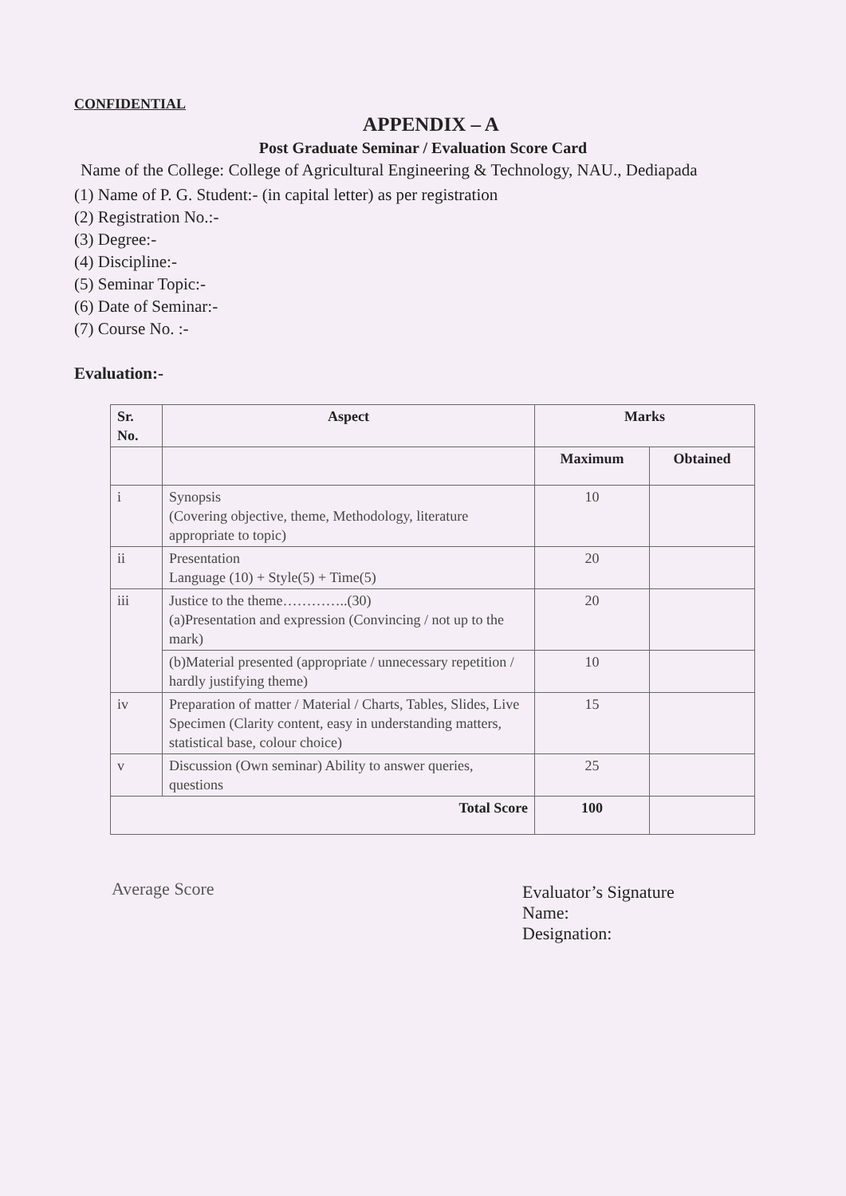CONFIDENTIAL
APPENDIX – A
Post Graduate Seminar / Evaluation Score Card
Name of the College: College of Agricultural Engineering & Technology, NAU., Dediapada
(1) Name of P. G. Student:- (in capital letter) as per registration
(2) Registration No.:-
(3) Degree:-
(4) Discipline:-
(5) Seminar Topic:-
(6) Date of Seminar:-
(7) Course No. :-
Evaluation:-
| Sr. No. | Aspect | Marks | |
| --- | --- | --- | --- |
| | | Maximum | Obtained |
| i | Synopsis (Covering objective, theme, Methodology, literature appropriate to topic) | 10 | |
| ii | Presentation Language (10) + Style(5) + Time(5) | 20 | |
| iii | Justice to the theme…………..(30) (a)Presentation and expression (Convincing / not up to the mark) | 20 | |
| | (b)Material presented (appropriate / unnecessary repetition / hardly justifying theme) | 10 | |
| iv | Preparation of matter / Material / Charts, Tables, Slides, Live Specimen (Clarity content, easy in understanding matters, statistical base, colour choice) | 15 | |
| v | Discussion (Own seminar) Ability to answer queries, questions | 25 | |
| Total Score | | 100 | |
Average Score
Evaluator’s Signature
Name:
Designation: